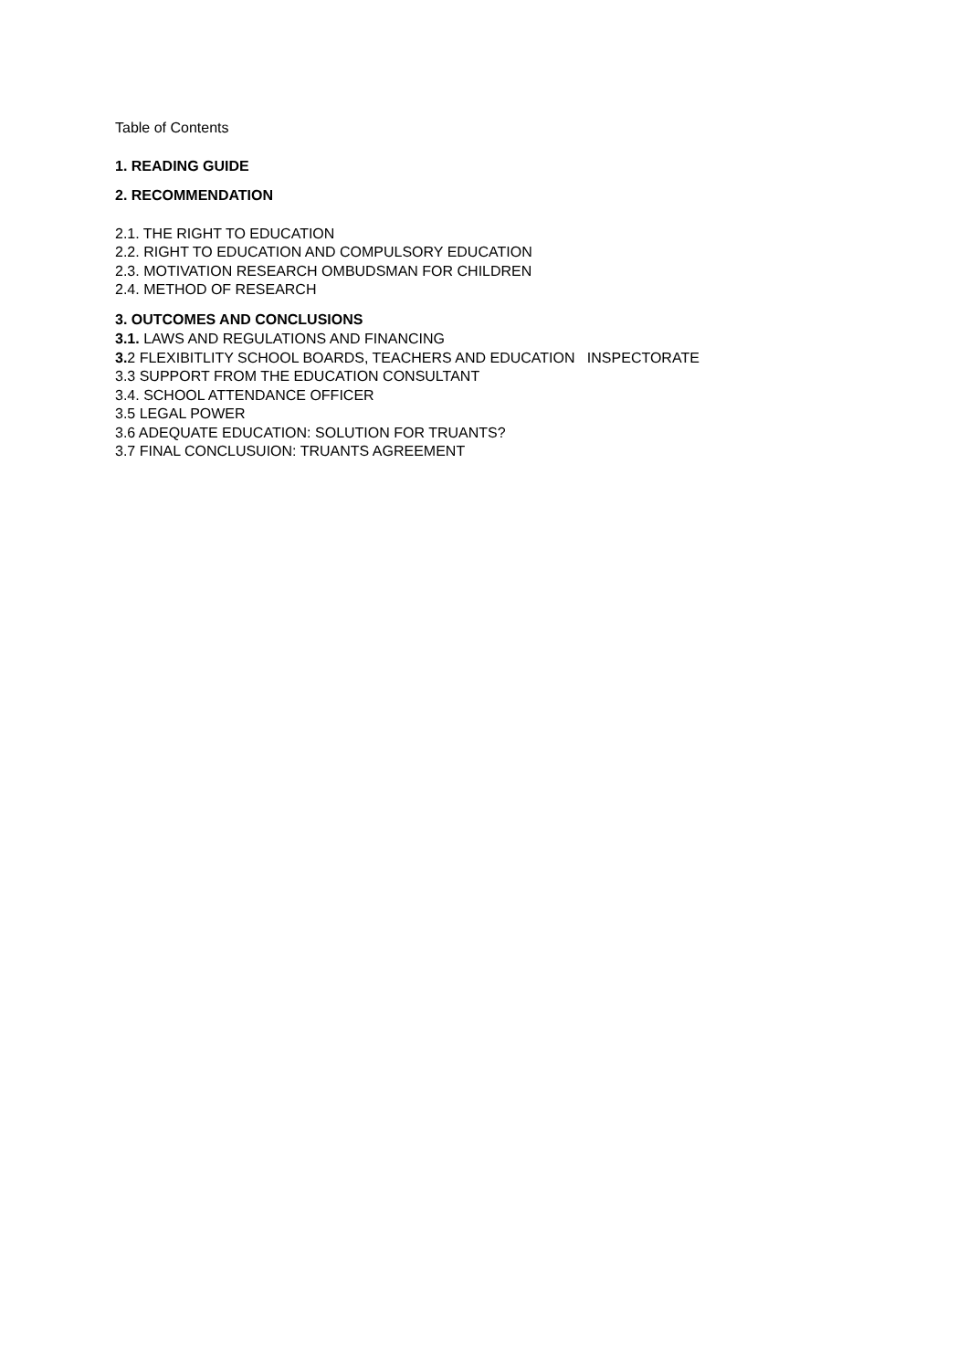Table of Contents
1. READING GUIDE
2. RECOMMENDATION
2.1. THE RIGHT TO EDUCATION
2.2. RIGHT TO EDUCATION AND COMPULSORY EDUCATION
2.3. MOTIVATION RESEARCH OMBUDSMAN FOR CHILDREN
2.4. METHOD OF RESEARCH
3. OUTCOMES AND CONCLUSIONS
3.1. LAWS AND REGULATIONS AND FINANCING
3. 2 FLEXIBITLITY SCHOOL BOARDS, TEACHERS AND EDUCATION INSPECTORATE
3.3 SUPPORT FROM THE EDUCATION CONSULTANT
3.4. SCHOOL ATTENDANCE OFFICER
3.5 LEGAL POWER
3.6 ADEQUATE EDUCATION: SOLUTION FOR TRUANTS?
3.7 FINAL CONCLUSUION: TRUANTS AGREEMENT